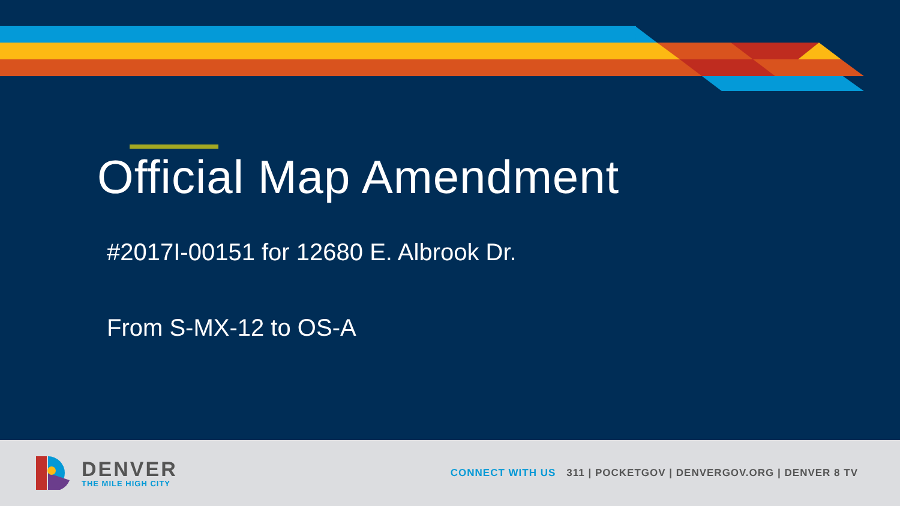Official Map Amendment
#2017I-00151 for 12680 E. Albrook Dr.
From S-MX-12 to OS-A
DENVER
THE MILE HIGH CITY
CONNECT WITH US 311 | POCKETGOV | DENVERGOV.ORG | DENVER 8 TV